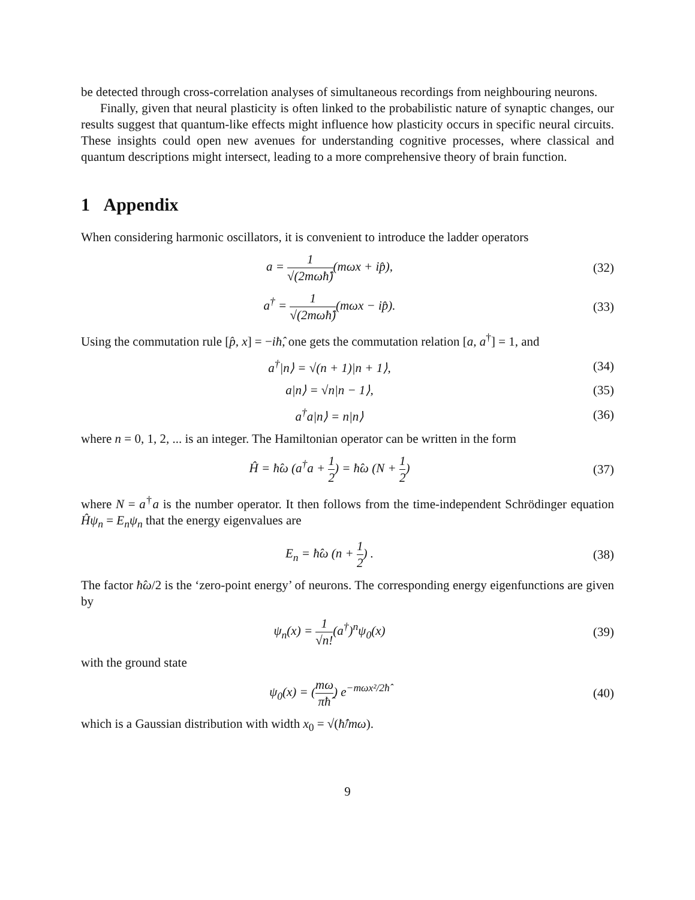be detected through cross-correlation analyses of simultaneous recordings from neighbouring neurons.
Finally, given that neural plasticity is often linked to the probabilistic nature of synaptic changes, our results suggest that quantum-like effects might influence how plasticity occurs in specific neural circuits. These insights could open new avenues for understanding cognitive processes, where classical and quantum descriptions might intersect, leading to a more comprehensive theory of brain function.
1 Appendix
When considering harmonic oscillators, it is convenient to introduce the ladder operators
a = 1 √(2mωħ̂)(mωx + ip̂), (32)
a<sup>†</sup> = 1 √(2mωħ̂)(mωx − ip̂). (33)
Using the commutation rule [p̂, x] = −iħ̂, one gets the commutation relation [a, a<sup>†</sup>] = 1, and
a<sup>†</sup>|n⟩ = √(n + 1)|n + 1⟩, (34)
a|n⟩ = √n|n − 1⟩, (35)
a<sup>†</sup>a|n⟩ = n|n⟩ (36)
where n = 0, 1, 2, ... is an integer. The Hamiltonian operator can be written in the form
Ĥ = ħ̂ω (a<sup>†</sup>a + 1 2) = ħ̂ω (N + 1 2)
(37)
where N = a<sup>†</sup>a is the number operator. It then follows from the time-independent Schrödinger equation Ĥψ<sub>n</sub> = E<sub>n</sub>ψ<sub>n</sub> that the energy eigenvalues are
E<sub>n</sub> = ħ̂ω (n + 1 2) . (38)
The factor ħ̂ω/2 is the ‘zero-point energy’ of neurons. The corresponding energy eigenfunctions are given by
ψ<sub>n</sub>(x) = 1 √n!(a<sup>†</sup>)<sup>n</sup>ψ<sub>0</sub>(x) (39)
with the ground state
ψ<sub>0</sub>(x) = (mω πħ̂) e<sup>−mωx²/2ħ̂</sup> (40)
which is a Gaussian distribution with width x<sub>0</sub> = √(ħ̂/mω).
9